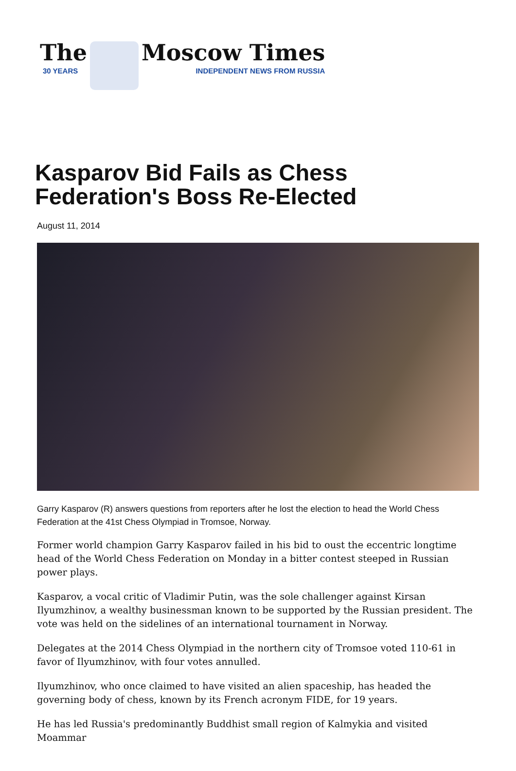The
30 YEARS
Moscow Times
INDEPENDENT NEWS FROM RUSSIA
Kasparov Bid Fails as Chess Federation's Boss Re-Elected
August 11, 2014
Garry Kasparov (R) answers questions from reporters after he lost the election to head the World Chess Federation at the 41st Chess Olympiad in Tromsoe, Norway.
Former world champion Garry Kasparov failed in his bid to oust the eccentric longtime head of the World Chess Federation on Monday in a bitter contest steeped in Russian power plays.
Kasparov, a vocal critic of Vladimir Putin, was the sole challenger against Kirsan Ilyumzhinov, a wealthy businessman known to be supported by the Russian president. The vote was held on the sidelines of an international tournament in Norway.
Delegates at the 2014 Chess Olympiad in the northern city of Tromsoe voted 110-61 in favor of Ilyumzhinov, with four votes annulled.
Ilyumzhinov, who once claimed to have visited an alien spaceship, has headed the governing body of chess, known by its French acronym FIDE, for 19 years.
He has led Russia's predominantly Buddhist small region of Kalmykia and visited Moammar